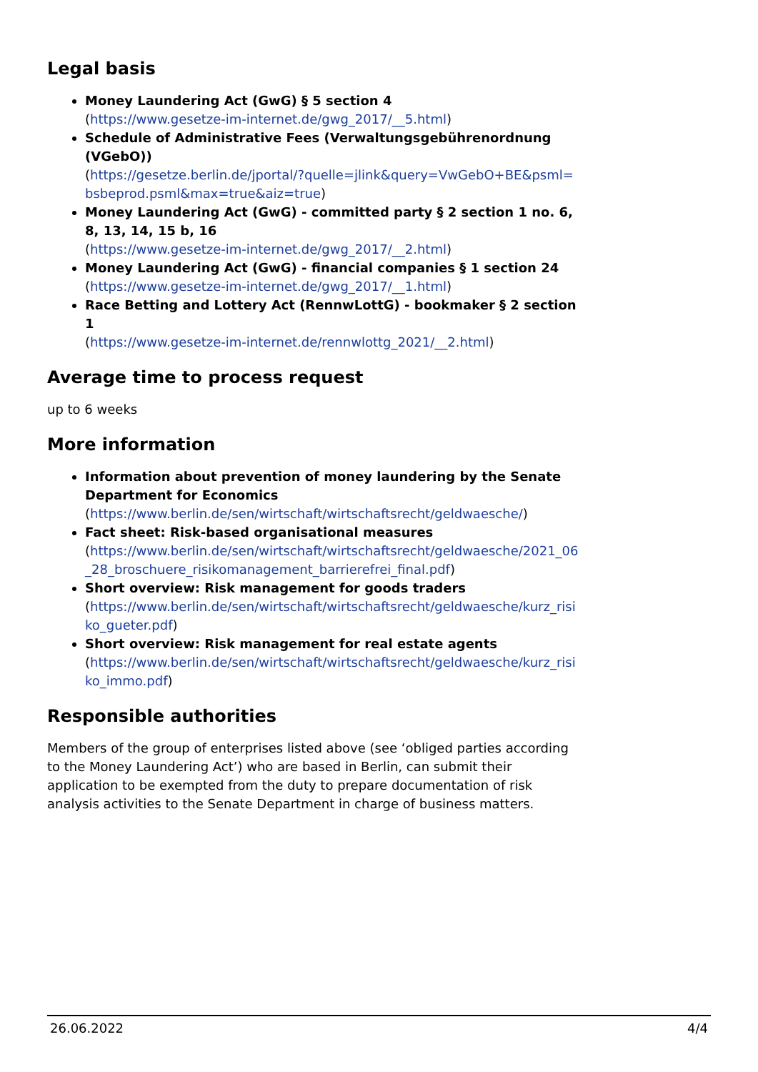Legal basis
Money Laundering Act (GwG) § 5 section 4
(https://www.gesetze-im-internet.de/gwg_2017/__5.html)
Schedule of Administrative Fees (Verwaltungsgebührenordnung (VGebO))
(https://gesetze.berlin.de/jportal/?quelle=jlink&query=VwGebO+BE&psml=bsbeprod.psml&max=true&aiz=true)
Money Laundering Act (GwG) - committed party § 2 section 1 no. 6, 8, 13, 14, 15 b, 16
(https://www.gesetze-im-internet.de/gwg_2017/__2.html)
Money Laundering Act (GwG) - financial companies § 1 section 24
(https://www.gesetze-im-internet.de/gwg_2017/__1.html)
Race Betting and Lottery Act (RennwLottG) - bookmaker § 2 section 1
(https://www.gesetze-im-internet.de/rennwlottg_2021/__2.html)
Average time to process request
up to 6 weeks
More information
Information about prevention of money laundering by the Senate Department for Economics
(https://www.berlin.de/sen/wirtschaft/wirtschaftsrecht/geldwaesche/)
Fact sheet: Risk-based organisational measures
(https://www.berlin.de/sen/wirtschaft/wirtschaftsrecht/geldwaesche/2021_06_28_broschuere_risikomanagement_barrierefrei_final.pdf)
Short overview: Risk management for goods traders
(https://www.berlin.de/sen/wirtschaft/wirtschaftsrecht/geldwaesche/kurz_risiko_gueter.pdf)
Short overview: Risk management for real estate agents
(https://www.berlin.de/sen/wirtschaft/wirtschaftsrecht/geldwaesche/kurz_risiko_immo.pdf)
Responsible authorities
Members of the group of enterprises listed above (see ‘obliged parties according to the Money Laundering Act’) who are based in Berlin, can submit their application to be exempted from the duty to prepare documentation of risk analysis activities to the Senate Department in charge of business matters.
26.06.2022 4/4